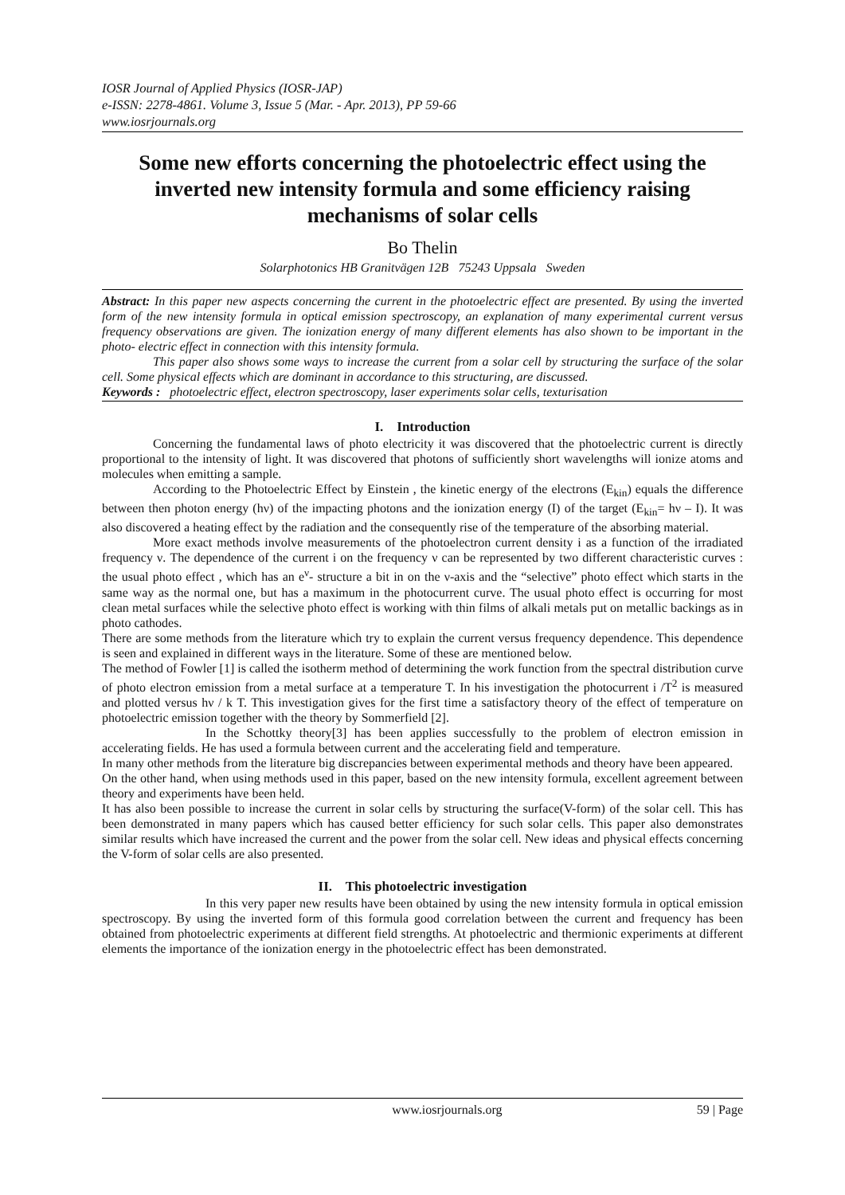IOSR Journal of Applied Physics (IOSR-JAP)
e-ISSN: 2278-4861. Volume 3, Issue 5 (Mar. - Apr. 2013), PP 59-66
www.iosrjournals.org
Some new efforts concerning the photoelectric effect using the inverted new intensity formula and some efficiency raising mechanisms of solar cells
Bo Thelin
Solarphotonics HB Granitvägen 12B 75243 Uppsala Sweden
Abstract: In this paper new aspects concerning the current in the photoelectric effect are presented. By using the inverted form of the new intensity formula in optical emission spectroscopy, an explanation of many experimental current versus frequency observations are given. The ionization energy of many different elements has also shown to be important in the photo- electric effect in connection with this intensity formula.
This paper also shows some ways to increase the current from a solar cell by structuring the surface of the solar cell. Some physical effects which are dominant in accordance to this structuring, are discussed.
Keywords : photoelectric effect, electron spectroscopy, laser experiments solar cells, texturisation
I. Introduction
Concerning the fundamental laws of photo electricity it was discovered that the photoelectric current is directly proportional to the intensity of light. It was discovered that photons of sufficiently short wavelengths will ionize atoms and molecules when emitting a sample.
According to the Photoelectric Effect by Einstein , the kinetic energy of the electrons (E<sub>kin</sub>) equals the difference between then photon energy (hν) of the impacting photons and the ionization energy (I) of the target (E<sub>kin</sub>= hν – I). It was also discovered a heating effect by the radiation and the consequently rise of the temperature of the absorbing material.
More exact methods involve measurements of the photoelectron current density i as a function of the irradiated frequency ν. The dependence of the current i on the frequency ν can be represented by two different characteristic curves : the usual photo effect , which has an e<sup>ν</sup>- structure a bit in on the ν-axis and the “selective” photo effect which starts in the same way as the normal one, but has a maximum in the photocurrent curve. The usual photo effect is occurring for most clean metal surfaces while the selective photo effect is working with thin films of alkali metals put on metallic backings as in photo cathodes.
There are some methods from the literature which try to explain the current versus frequency dependence. This dependence is seen and explained in different ways in the literature. Some of these are mentioned below.
The method of Fowler [1] is called the isotherm method of determining the work function from the spectral distribution curve of photo electron emission from a metal surface at a temperature T. In his investigation the photocurrent i /T<sup>2</sup> is measured and plotted versus hν / k T. This investigation gives for the first time a satisfactory theory of the effect of temperature on photoelectric emission together with the theory by Sommerfield [2].
In the Schottky theory[3] has been applies successfully to the problem of electron emission in accelerating fields. He has used a formula between current and the accelerating field and temperature.
In many other methods from the literature big discrepancies between experimental methods and theory have been appeared.
On the other hand, when using methods used in this paper, based on the new intensity formula, excellent agreement between theory and experiments have been held.
It has also been possible to increase the current in solar cells by structuring the surface(V-form) of the solar cell. This has been demonstrated in many papers which has caused better efficiency for such solar cells. This paper also demonstrates similar results which have increased the current and the power from the solar cell. New ideas and physical effects concerning the V-form of solar cells are also presented.
II. This photoelectric investigation
In this very paper new results have been obtained by using the new intensity formula in optical emission spectroscopy. By using the inverted form of this formula good correlation between the current and frequency has been obtained from photoelectric experiments at different field strengths. At photoelectric and thermionic experiments at different elements the importance of the ionization energy in the photoelectric effect has been demonstrated.
www.iosrjournals.org 59 | Page